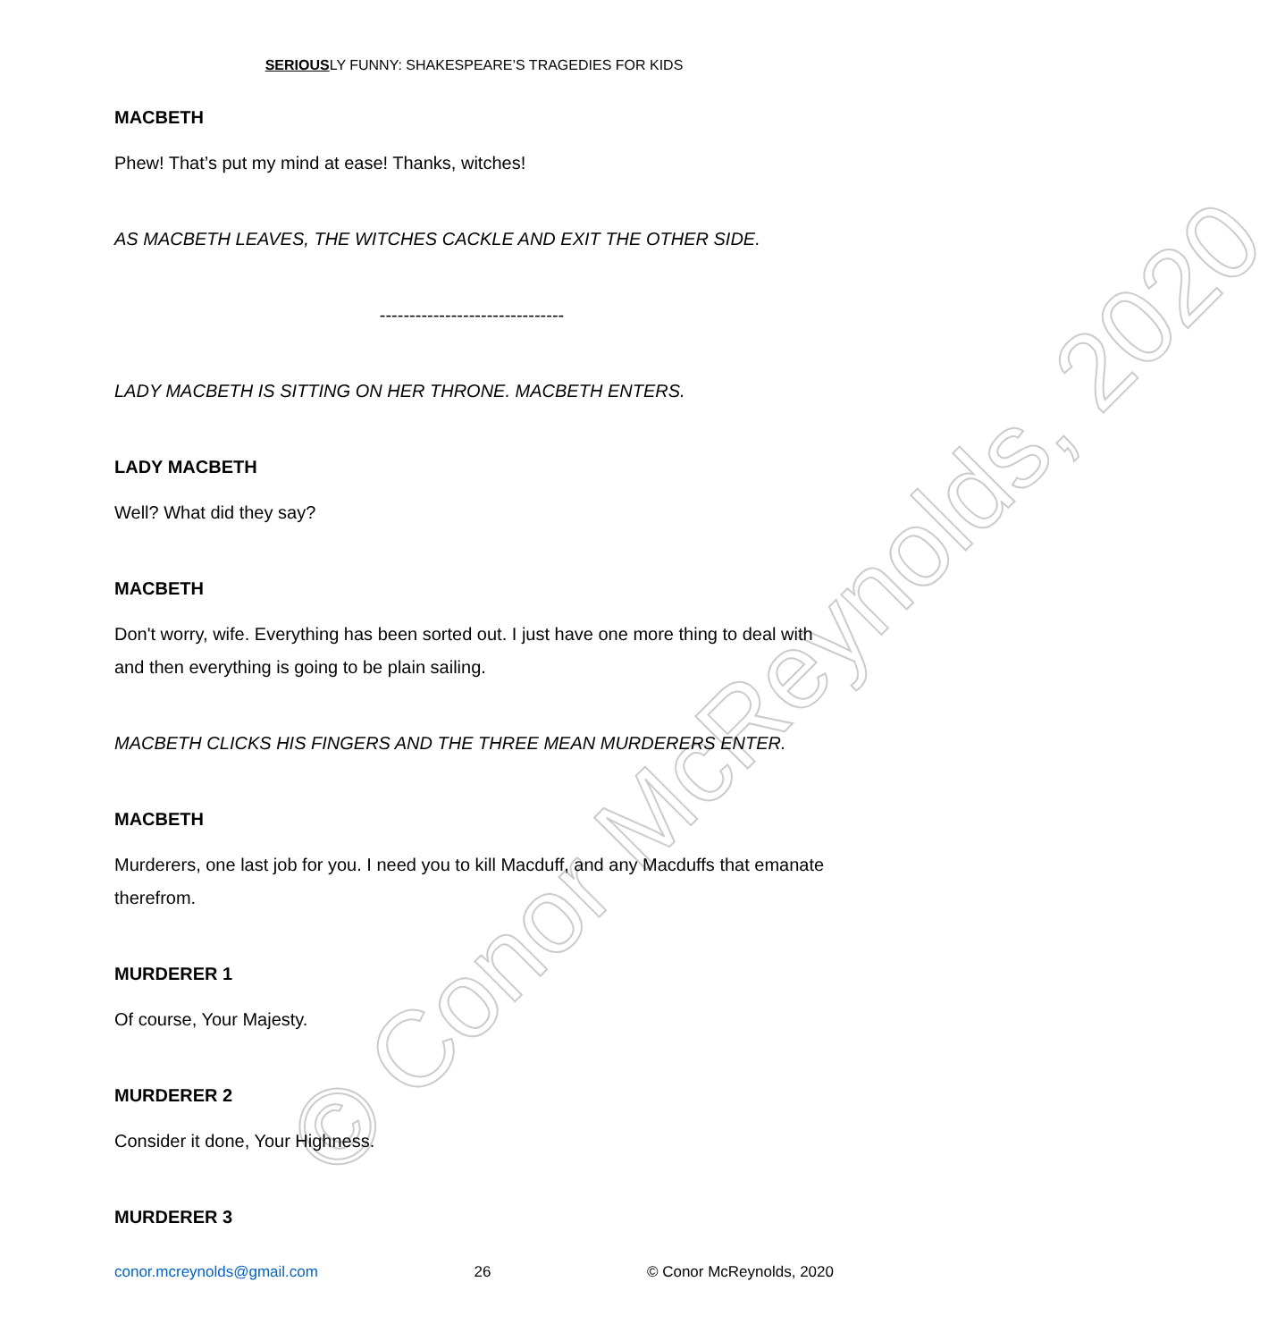© Conor McReynolds, 2020
SERIOUSLY FUNNY: SHAKESPEARE’S TRAGEDIES FOR KIDS
MACBETH
Phew! That’s put my mind at ease! Thanks, witches!
AS MACBETH LEAVES, THE WITCHES CACKLE AND EXIT THE OTHER SIDE.
-------------------------------
LADY MACBETH IS SITTING ON HER THRONE. MACBETH ENTERS.
LADY MACBETH
Well? What did they say?
MACBETH
Don't worry, wife. Everything has been sorted out. I just have one more thing to deal with and then everything is going to be plain sailing.
MACBETH CLICKS HIS FINGERS AND THE THREE MEAN MURDERERS ENTER.
MACBETH
Murderers, one last job for you. I need you to kill Macduff, and any Macduffs that emanate therefrom.
MURDERER 1
Of course, Your Majesty.
MURDERER 2
Consider it done, Your Highness.
MURDERER 3
conor.mcreynolds@gmail.com 26 © Conor McReynolds, 2020